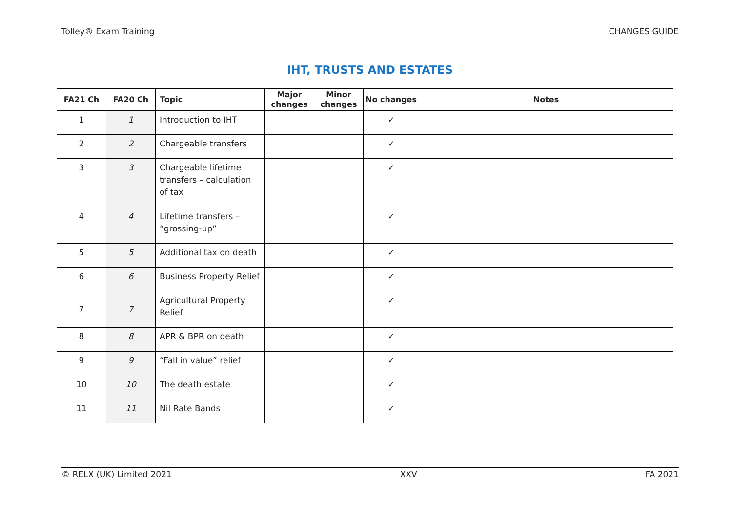Tolley® Exam Training CHANGES GUIDE
IHT, TRUSTS AND ESTATES
| FA21 Ch | FA20 Ch | Topic | Major changes | Minor changes | No changes | Notes |
| --- | --- | --- | --- | --- | --- | --- |
| 1 | 1 | Introduction to IHT | | | ✓ | |
| 2 | 2 | Chargeable transfers | | | ✓ | |
| 3 | 3 | Chargeable lifetime transfers – calculation of tax | | | ✓ | |
| 4 | 4 | Lifetime transfers – “grossing-up” | | | ✓ | |
| 5 | 5 | Additional tax on death | | | ✓ | |
| 6 | 6 | Business Property Relief | | | ✓ | |
| 7 | 7 | Agricultural Property Relief | | | ✓ | |
| 8 | 8 | APR & BPR on death | | | ✓ | |
| 9 | 9 | “Fall in value” relief | | | ✓ | |
| 10 | 10 | The death estate | | | ✓ | |
| 11 | 11 | Nil Rate Bands | | | ✓ | |
© RELX (UK) Limited 2021 XXV FA 2021